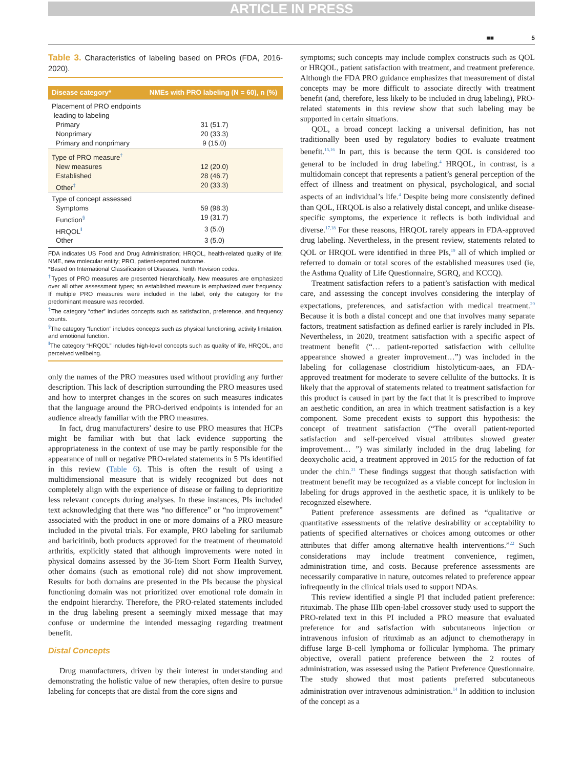ARTICLE IN PRESS
■■ 5
Table 3. Characteristics of labeling based on PROs (FDA, 2016-2020).
| Disease category* | NMEs with PRO labeling (N = 60), n (%) |
| --- | --- |
| Placement of PRO endpoints leading to labeling | |
| Primary | 31 (51.7) |
| Nonprimary | 20 (33.3) |
| Primary and nonprimary | 9 (15.0) |
| Type of PRO measure<sup>†</sup> | |
| New measures | 12 (20.0) |
| Established | 28 (46.7) |
| Other<sup>‡</sup> | 20 (33.3) |
| Type of concept assessed | |
| Symptoms | 59 (98.3) |
| Function<sup>§</sup> | 19 (31.7) |
| HRQOL<sup>‖</sup> | 3 (5.0) |
| Other | 3 (5.0) |
FDA indicates US Food and Drug Administration; HRQOL, health-related quality of life; NME, new molecular entity; PRO, patient-reported outcome.
*Based on International Classification of Diseases, Tenth Revision codes.
<sup>†</sup> Types of PRO measures are presented hierarchically. New measures are emphasized over all other assessment types; an established measure is emphasized over frequency. If multiple PRO measures were included in the label, only the category for the predominant measure was recorded.
<sup>‡</sup> The category “other” includes concepts such as satisfaction, preference, and frequency counts.
<sup>§</sup> The category “function” includes concepts such as physical functioning, activity limitation, and emotional function.
<sup>‖</sup> The category “HRQOL” includes high-level concepts such as quality of life, HRQOL, and perceived wellbeing.
only the names of the PRO measures used without providing any further description. This lack of description surrounding the PRO measures used and how to interpret changes in the scores on such measures indicates that the language around the PRO-derived endpoints is intended for an audience already familiar with the PRO measures.
In fact, drug manufacturers’ desire to use PRO measures that HCPs might be familiar with but that lack evidence supporting the appropriateness in the context of use may be partly responsible for the appearance of null or negative PRO-related statements in 5 PIs identified in this review (Table 6). This is often the result of using a multidimensional measure that is widely recognized but does not completely align with the experience of disease or failing to deprioritize less relevant concepts during analyses. In these instances, PIs included text acknowledging that there was “no difference” or “no improvement” associated with the product in one or more domains of a PRO measure included in the pivotal trials. For example, PRO labeling for sarilumab and baricitinib, both products approved for the treatment of rheumatoid arthritis, explicitly stated that although improvements were noted in physical domains assessed by the 36-Item Short Form Health Survey, other domains (such as emotional role) did not show improvement. Results for both domains are presented in the PIs because the physical functioning domain was not prioritized over emotional role domain in the endpoint hierarchy. Therefore, the PRO-related statements included in the drug labeling present a seemingly mixed message that may confuse or undermine the intended messaging regarding treatment benefit.
Distal Concepts
Drug manufacturers, driven by their interest in understanding and demonstrating the holistic value of new therapies, often desire to pursue labeling for concepts that are distal from the core signs and
symptoms; such concepts may include complex constructs such as QOL or HRQOL, patient satisfaction with treatment, and treatment preference. Although the FDA PRO guidance emphasizes that measurement of distal concepts may be more difficult to associate directly with treatment benefit (and, therefore, less likely to be included in drug labeling), PRO-related statements in this review show that such labeling may be supported in certain situations.
QOL, a broad concept lacking a universal definition, has not traditionally been used by regulatory bodies to evaluate treatment benefit.<sup>15,16</sup> In part, this is because the term QOL is considered too general to be included in drug labeling.<sup>4</sup> HRQOL, in contrast, is a multidomain concept that represents a patient’s general perception of the effect of illness and treatment on physical, psychological, and social aspects of an individual’s life.<sup>4</sup> Despite being more consistently defined than QOL, HRQOL is also a relatively distal concept, and unlike disease-specific symptoms, the experience it reflects is both individual and diverse.<sup>17,18</sup> For these reasons, HRQOL rarely appears in FDA-approved drug labeling. Nevertheless, in the present review, statements related to QOL or HRQOL were identified in three PIs,<sup>19</sup> all of which implied or referred to domain or total scores of the established measures used (ie, the Asthma Quality of Life Questionnaire, SGRQ, and KCCQ).
Treatment satisfaction refers to a patient’s satisfaction with medical care, and assessing the concept involves considering the interplay of expectations, preferences, and satisfaction with medical treatment.<sup>20</sup> Because it is both a distal concept and one that involves many separate factors, treatment satisfaction as defined earlier is rarely included in PIs. Nevertheless, in 2020, treatment satisfaction with a specific aspect of treatment benefit (“… patient-reported satisfaction with cellulite appearance showed a greater improvement…”) was included in the labeling for collagenase clostridium histolyticum-aaes, an FDA-approved treatment for moderate to severe cellulite of the buttocks. It is likely that the approval of statements related to treatment satisfaction for this product is caused in part by the fact that it is prescribed to improve an aesthetic condition, an area in which treatment satisfaction is a key component. Some precedent exists to support this hypothesis: the concept of treatment satisfaction (“The overall patient-reported satisfaction and self-perceived visual attributes showed greater improvement… ”) was similarly included in the drug labeling for deoxycholic acid, a treatment approved in 2015 for the reduction of fat under the chin.<sup>21</sup> These findings suggest that though satisfaction with treatment benefit may be recognized as a viable concept for inclusion in labeling for drugs approved in the aesthetic space, it is unlikely to be recognized elsewhere.
Patient preference assessments are defined as “qualitative or quantitative assessments of the relative desirability or acceptability to patients of specified alternatives or choices among outcomes or other attributes that differ among alternative health interventions.”<sup>22</sup> Such considerations may include treatment convenience, regimen, administration time, and costs. Because preference assessments are necessarily comparative in nature, outcomes related to preference appear infrequently in the clinical trials used to support NDAs.
This review identified a single PI that included patient preference: rituximab. The phase IIIb open-label crossover study used to support the PRO-related text in this PI included a PRO measure that evaluated preference for and satisfaction with subcutaneous injection or intravenous infusion of rituximab as an adjunct to chemotherapy in diffuse large B-cell lymphoma or follicular lymphoma. The primary objective, overall patient preference between the 2 routes of administration, was assessed using the Patient Preference Questionnaire. The study showed that most patients preferred subcutaneous administration over intravenous administration.<sup>14</sup> In addition to inclusion of the concept as a